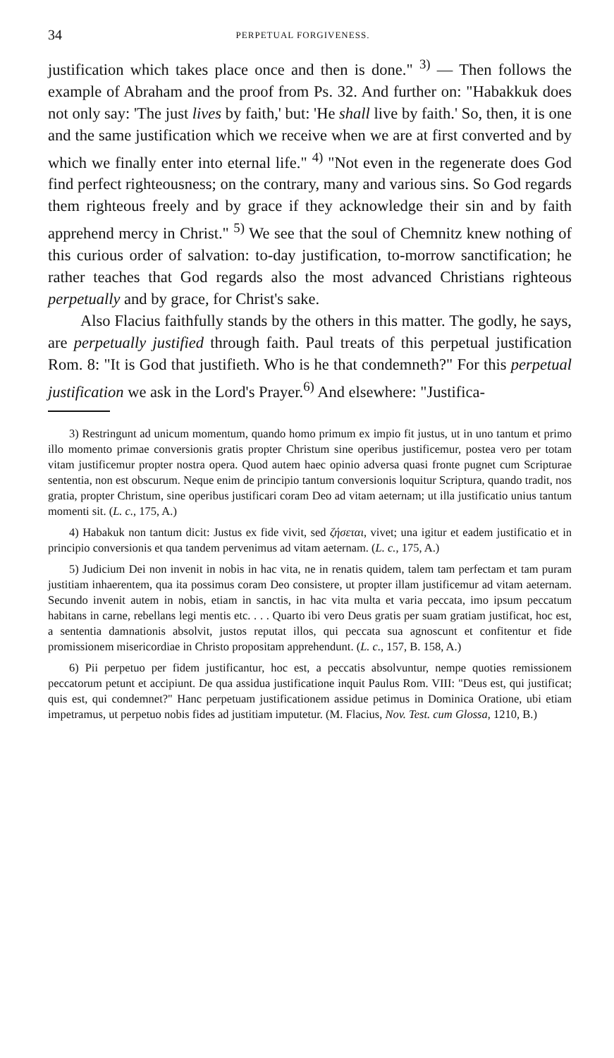34 PERPETUAL FORGIVENESS.
justification which takes place once and then is done." <sup>3)</sup> — Then follows the example of Abraham and the proof from Ps. 32. And further on: "Habakkuk does not only say: 'The just lives by faith,' but: 'He shall live by faith.' So, then, it is one and the same justification which we receive when we are at first converted and by which we finally enter into eternal life." <sup>4)</sup> "Not even in the regenerate does God find perfect righteousness; on the contrary, many and various sins. So God regards them righteous freely and by grace if they acknowledge their sin and by faith apprehend mercy in Christ." <sup>5)</sup> We see that the soul of Chemnitz knew nothing of this curious order of salvation: to-day justification, to-morrow sanctification; he rather teaches that God regards also the most advanced Christians righteous perpetually and by grace, for Christ's sake.
Also Flacius faithfully stands by the others in this matter. The godly, he says, are perpetually justified through faith. Paul treats of this perpetual justification Rom. 8: "It is God that justifieth. Who is he that condemneth?" For this perpetual justification we ask in the Lord's Prayer.<sup>6)</sup> And elsewhere: "Justifica-
3) Restringunt ad unicum momentum, quando homo primum ex impio fit justus, ut in uno tantum et primo illo momento primae conversionis gratis propter Christum sine operibus justificemur, postea vero per totam vitam justificemur propter nostra opera. Quod autem haec opinio adversa quasi fronte pugnet cum Scripturae sententia, non est obscurum. Neque enim de principio tantum conversionis loquitur Scriptura, quando tradit, nos gratia, propter Christum, sine operibus justificari coram Deo ad vitam aeternam; ut illa justificatio unius tantum momenti sit. (L. c., 175, A.)
4) Habakuk non tantum dicit: Justus ex fide vivit, sed ζήσεται, vivet; una igitur et eadem justificatio et in principio conversionis et qua tandem pervenimus ad vitam aeternam. (L. c., 175, A.)
5) Judicium Dei non invenit in nobis in hac vita, ne in renatis quidem, talem tam perfectam et tam puram justitiam inhaerentem, qua ita possimus coram Deo consistere, ut propter illam justificemur ad vitam aeternam. Secundo invenit autem in nobis, etiam in sanctis, in hac vita multa et varia peccata, imo ipsum peccatum habitans in carne, rebellans legi mentis etc. . . . Quarto ibi vero Deus gratis per suam gratiam justificat, hoc est, a sententia damnationis absolvit, justos reputat illos, qui peccata sua agnoscunt et confitentur et fide promissionem misericordiae in Christo propositam apprehendunt. (L. c., 157, B. 158, A.)
6) Pii perpetuo per fidem justificantur, hoc est, a peccatis absolvuntur, nempe quoties remissionem peccatorum petunt et accipiunt. De qua assidua justificatione inquit Paulus Rom. VIII: "Deus est, qui justificat; quis est, qui condemnet?" Hanc perpetuam justificationem assidue petimus in Dominica Oratione, ubi etiam impetramus, ut perpetuo nobis fides ad justitiam imputetur. (M. Flacius, Nov. Test. cum Glossa, 1210, B.)